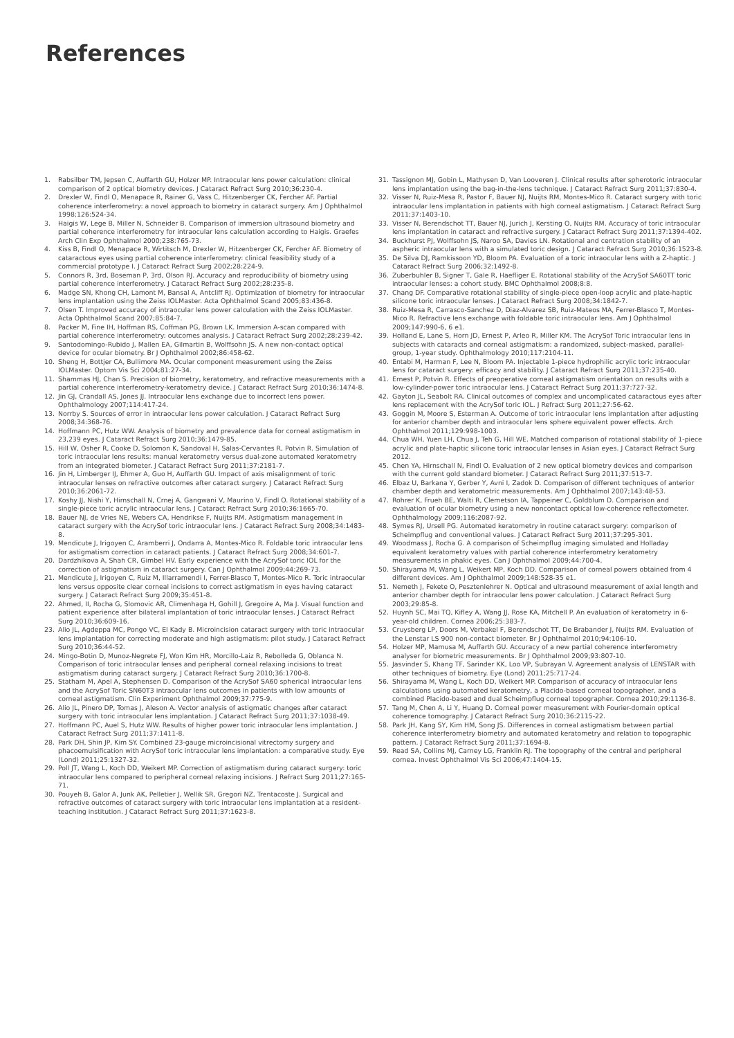References
1. Rabsilber TM, Jepsen C, Auffarth GU, Holzer MP. Intraocular lens power calculation: clinical comparison of 2 optical biometry devices. J Cataract Refract Surg 2010;36:230-4.
2. Drexler W, Findl O, Menapace R, Rainer G, Vass C, Hitzenberger CK, Fercher AF. Partial coherence interferometry: a novel approach to biometry in cataract surgery. Am J Ophthalmol 1998;126:524-34.
3. Haigis W, Lege B, Miller N, Schneider B. Comparison of immersion ultrasound biometry and partial coherence interferometry for intraocular lens calculation according to Haigis. Graefes Arch Clin Exp Ophthalmol 2000;238:765-73.
4. Kiss B, Findl O, Menapace R, Wirtitsch M, Drexler W, Hitzenberger CK, Fercher AF. Biometry of cataractous eyes using partial coherence interferometry: clinical feasibility study of a commercial prototype I. J Cataract Refract Surg 2002;28:224-9.
5. Connors R, 3rd, Boseman P, 3rd, Olson RJ. Accuracy and reproducibility of biometry using partial coherence interferometry. J Cataract Refract Surg 2002;28:235-8.
6. Madge SN, Khong CH, Lamont M, Bansal A, Antcliff RJ. Optimization of biometry for intraocular lens implantation using the Zeiss IOLMaster. Acta Ophthalmol Scand 2005;83:436-8.
7. Olsen T. Improved accuracy of intraocular lens power calculation with the Zeiss IOLMaster. Acta Ophthalmol Scand 2007;85:84-7.
8. Packer M, Fine IH, Hoffman RS, Coffman PG, Brown LK. Immersion A-scan compared with partial coherence interferometry: outcomes analysis. J Cataract Refract Surg 2002;28:239-42.
9. Santodomingo-Rubido J, Mallen EA, Gilmartin B, Wolffsohn JS. A new non-contact optical device for ocular biometry. Br J Ophthalmol 2002;86:458-62.
10. Sheng H, Bottjer CA, Bullimore MA. Ocular component measurement using the Zeiss IOLMaster. Optom Vis Sci 2004;81:27-34.
11. Shammas HJ, Chan S. Precision of biometry, keratometry, and refractive measurements with a partial coherence interferometry-keratometry device. J Cataract Refract Surg 2010;36:1474-8.
12. Jin GJ, Crandall AS, Jones JJ. Intraocular lens exchange due to incorrect lens power. Ophthalmology 2007;114:417-24.
13. Norrby S. Sources of error in intraocular lens power calculation. J Cataract Refract Surg 2008;34:368-76.
14. Hoffmann PC, Hutz WW. Analysis of biometry and prevalence data for corneal astigmatism in 23,239 eyes. J Cataract Refract Surg 2010;36:1479-85.
15. Hill W, Osher R, Cooke D, Solomon K, Sandoval H, Salas-Cervantes R, Potvin R. Simulation of toric intraocular lens results: manual keratometry versus dual-zone automated keratometry from an integrated biometer. J Cataract Refract Surg 2011;37:2181-7.
16. Jin H, Limberger IJ, Ehmer A, Guo H, Auffarth GU. Impact of axis misalignment of toric intraocular lenses on refractive outcomes after cataract surgery. J Cataract Refract Surg 2010;36:2061-72.
17. Koshy JJ, Nishi Y, Hirnschall N, Crnej A, Gangwani V, Maurino V, Findl O. Rotational stability of a single-piece toric acrylic intraocular lens. J Cataract Refract Surg 2010;36:1665-70.
18. Bauer NJ, de Vries NE, Webers CA, Hendrikse F, Nuijts RM. Astigmatism management in cataract surgery with the AcrySof toric intraocular lens. J Cataract Refract Surg 2008;34:1483-8.
19. Mendicute J, Irigoyen C, Aramberri J, Ondarra A, Montes-Mico R. Foldable toric intraocular lens for astigmatism correction in cataract patients. J Cataract Refract Surg 2008;34:601-7.
20. Dardzhikova A, Shah CR, Gimbel HV. Early experience with the AcrySof toric IOL for the correction of astigmatism in cataract surgery. Can J Ophthalmol 2009;44:269-73.
21. Mendicute J, Irigoyen C, Ruiz M, Illarramendi I, Ferrer-Blasco T, Montes-Mico R. Toric intraocular lens versus opposite clear corneal incisions to correct astigmatism in eyes having cataract surgery. J Cataract Refract Surg 2009;35:451-8.
22. Ahmed, II, Rocha G, Slomovic AR, Climenhaga H, Gohill J, Gregoire A, Ma J. Visual function and patient experience after bilateral implantation of toric intraocular lenses. J Cataract Refract Surg 2010;36:609-16.
23. Alio JL, Agdeppa MC, Pongo VC, El Kady B. Microincision cataract surgery with toric intraocular lens implantation for correcting moderate and high astigmatism: pilot study. J Cataract Refract Surg 2010;36:44-52.
24. Mingo-Botin D, Munoz-Negrete FJ, Won Kim HR, Morcillo-Laiz R, Rebolleda G, Oblanca N. Comparison of toric intraocular lenses and peripheral corneal relaxing incisions to treat astigmatism during cataract surgery. J Cataract Refract Surg 2010;36:1700-8.
25. Statham M, Apel A, Stephensen D. Comparison of the AcrySof SA60 spherical intraocular lens and the AcrySof Toric SN60T3 intraocular lens outcomes in patients with low amounts of corneal astigmatism. Clin Experiment Ophthalmol 2009;37:775-9.
26. Alio JL, Pinero DP, Tomas J, Aleson A. Vector analysis of astigmatic changes after cataract surgery with toric intraocular lens implantation. J Cataract Refract Surg 2011;37:1038-49.
27. Hoffmann PC, Auel S, Hutz WW. Results of higher power toric intraocular lens implantation. J Cataract Refract Surg 2011;37:1411-8.
28. Park DH, Shin JP, Kim SY. Combined 23-gauge microincisional vitrectomy surgery and phacoemulsification with AcrySof toric intraocular lens implantation: a comparative study. Eye (Lond) 2011;25:1327-32.
29. Poll JT, Wang L, Koch DD, Weikert MP. Correction of astigmatism during cataract surgery: toric intraocular lens compared to peripheral corneal relaxing incisions. J Refract Surg 2011;27:165-71.
30. Pouyeh B, Galor A, Junk AK, Pelletier J, Wellik SR, Gregori NZ, Trentacoste J. Surgical and refractive outcomes of cataract surgery with toric intraocular lens implantation at a resident-teaching institution. J Cataract Refract Surg 2011;37:1623-8.
31. Tassignon MJ, Gobin L, Mathysen D, Van Looveren J. Clinical results after spherotoric intraocular lens implantation using the bag-in-the-lens technique. J Cataract Refract Surg 2011;37:830-4.
32. Visser N, Ruiz-Mesa R, Pastor F, Bauer NJ, Nuijts RM, Montes-Mico R. Cataract surgery with toric intraocular lens implantation in patients with high corneal astigmatism. J Cataract Refract Surg 2011;37:1403-10.
33. Visser N, Berendschot TT, Bauer NJ, Jurich J, Kersting O, Nuijts RM. Accuracy of toric intraocular lens implantation in cataract and refractive surgery. J Cataract Refract Surg 2011;37:1394-402.
34. Buckhurst PJ, Wolffsohn JS, Naroo SA, Davies LN. Rotational and centration stability of an aspheric intraocular lens with a simulated toric design. J Cataract Refract Surg 2010;36:1523-8.
35. De Silva DJ, Ramkissoon YD, Bloom PA. Evaluation of a toric intraocular lens with a Z-haptic. J Cataract Refract Surg 2006;32:1492-8.
36. Zuberbuhler B, Signer T, Gale R, Haefliger E. Rotational stability of the AcrySof SA60TT toric intraocular lenses: a cohort study. BMC Ophthalmol 2008;8:8.
37. Chang DF. Comparative rotational stability of single-piece open-loop acrylic and plate-haptic silicone toric intraocular lenses. J Cataract Refract Surg 2008;34:1842-7.
38. Ruiz-Mesa R, Carrasco-Sanchez D, Diaz-Alvarez SB, Ruiz-Mateos MA, Ferrer-Blasco T, Montes-Mico R. Refractive lens exchange with foldable toric intraocular lens. Am J Ophthalmol 2009;147:990-6, 6 e1.
39. Holland E, Lane S, Horn JD, Ernest P, Arleo R, Miller KM. The AcrySof Toric intraocular lens in subjects with cataracts and corneal astigmatism: a randomized, subject-masked, parallel-group, 1-year study. Ophthalmology 2010;117:2104-11.
40. Entabi M, Harman F, Lee N, Bloom PA. Injectable 1-piece hydrophilic acrylic toric intraocular lens for cataract surgery: efficacy and stability. J Cataract Refract Surg 2011;37:235-40.
41. Ernest P, Potvin R. Effects of preoperative corneal astigmatism orientation on results with a low-cylinder-power toric intraocular lens. J Cataract Refract Surg 2011;37:727-32.
42. Gayton JL, Seabolt RA. Clinical outcomes of complex and uncomplicated cataractous eyes after lens replacement with the AcrySof toric IOL. J Refract Surg 2011;27:56-62.
43. Goggin M, Moore S, Esterman A. Outcome of toric intraocular lens implantation after adjusting for anterior chamber depth and intraocular lens sphere equivalent power effects. Arch Ophthalmol 2011;129:998-1003.
44. Chua WH, Yuen LH, Chua J, Teh G, Hill WE. Matched comparison of rotational stability of 1-piece acrylic and plate-haptic silicone toric intraocular lenses in Asian eyes. J Cataract Refract Surg 2012.
45. Chen YA, Hirnschall N, Findl O. Evaluation of 2 new optical biometry devices and comparison with the current gold standard biometer. J Cataract Refract Surg 2011;37:513-7.
46. Elbaz U, Barkana Y, Gerber Y, Avni I, Zadok D. Comparison of different techniques of anterior chamber depth and keratometric measurements. Am J Ophthalmol 2007;143:48-53.
47. Rohrer K, Frueh BE, Walti R, Clemetson IA, Tappeiner C, Goldblum D. Comparison and evaluation of ocular biometry using a new noncontact optical low-coherence reflectometer. Ophthalmology 2009;116:2087-92.
48. Symes RJ, Ursell PG. Automated keratometry in routine cataract surgery: comparison of Scheimpflug and conventional values. J Cataract Refract Surg 2011;37:295-301.
49. Woodmass J, Rocha G. A comparison of Scheimpflug imaging simulated and Holladay equivalent keratometry values with partial coherence interferometry keratometry measurements in phakic eyes. Can J Ophthalmol 2009;44:700-4.
50. Shirayama M, Wang L, Weikert MP, Koch DD. Comparison of corneal powers obtained from 4 different devices. Am J Ophthalmol 2009;148:528-35 e1.
51. Nemeth J, Fekete O, Pesztenlehrer N. Optical and ultrasound measurement of axial length and anterior chamber depth for intraocular lens power calculation. J Cataract Refract Surg 2003;29:85-8.
52. Huynh SC, Mai TQ, Kifley A, Wang JJ, Rose KA, Mitchell P. An evaluation of keratometry in 6-year-old children. Cornea 2006;25:383-7.
53. Cruysberg LP, Doors M, Verbakel F, Berendschot TT, De Brabander J, Nuijts RM. Evaluation of the Lenstar LS 900 non-contact biometer. Br J Ophthalmol 2010;94:106-10.
54. Holzer MP, Mamusa M, Auffarth GU. Accuracy of a new partial coherence interferometry analyser for biometric measurements. Br J Ophthalmol 2009;93:807-10.
55. Jasvinder S, Khang TF, Sarinder KK, Loo VP, Subrayan V. Agreement analysis of LENSTAR with other techniques of biometry. Eye (Lond) 2011;25:717-24.
56. Shirayama M, Wang L, Koch DD, Weikert MP. Comparison of accuracy of intraocular lens calculations using automated keratometry, a Placido-based corneal topographer, and a combined Placido-based and dual Scheimpflug corneal topographer. Cornea 2010;29:1136-8.
57. Tang M, Chen A, Li Y, Huang D. Corneal power measurement with Fourier-domain optical coherence tomography. J Cataract Refract Surg 2010;36:2115-22.
58. Park JH, Kang SY, Kim HM, Song JS. Differences in corneal astigmatism between partial coherence interferometry biometry and automated keratometry and relation to topographic pattern. J Cataract Refract Surg 2011;37:1694-8.
59. Read SA, Collins MJ, Carney LG, Franklin RJ. The topography of the central and peripheral cornea. Invest Ophthalmol Vis Sci 2006;47:1404-15.